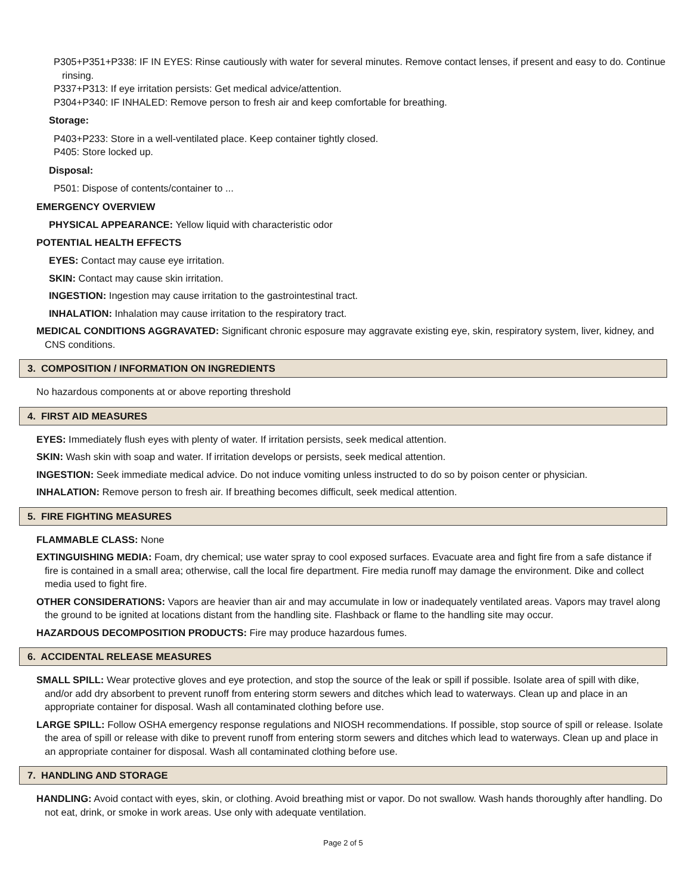P305+P351+P338: IF IN EYES: Rinse cautiously with water for several minutes. Remove contact lenses, if present and easy to do. Continue rinsing.
P337+P313: If eye irritation persists: Get medical advice/attention.
P304+P340: IF INHALED: Remove person to fresh air and keep comfortable for breathing.
Storage:
P403+P233: Store in a well-ventilated place. Keep container tightly closed.
P405: Store locked up.
Disposal:
P501: Dispose of contents/container to ...
EMERGENCY OVERVIEW
PHYSICAL APPEARANCE: Yellow liquid with characteristic odor
POTENTIAL HEALTH EFFECTS
EYES: Contact may cause eye irritation.
SKIN: Contact may cause skin irritation.
INGESTION: Ingestion may cause irritation to the gastrointestinal tract.
INHALATION: Inhalation may cause irritation to the respiratory tract.
MEDICAL CONDITIONS AGGRAVATED: Significant chronic esposure may aggravate existing eye, skin, respiratory system, liver, kidney, and CNS conditions.
3. COMPOSITION / INFORMATION ON INGREDIENTS
No hazardous components at or above reporting threshold
4. FIRST AID MEASURES
EYES: Immediately flush eyes with plenty of water. If irritation persists, seek medical attention.
SKIN: Wash skin with soap and water. If irritation develops or persists, seek medical attention.
INGESTION: Seek immediate medical advice. Do not induce vomiting unless instructed to do so by poison center or physician.
INHALATION: Remove person to fresh air. If breathing becomes difficult, seek medical attention.
5. FIRE FIGHTING MEASURES
FLAMMABLE CLASS: None
EXTINGUISHING MEDIA: Foam, dry chemical; use water spray to cool exposed surfaces. Evacuate area and fight fire from a safe distance if fire is contained in a small area; otherwise, call the local fire department. Fire media runoff may damage the environment. Dike and collect media used to fight fire.
OTHER CONSIDERATIONS: Vapors are heavier than air and may accumulate in low or inadequately ventilated areas. Vapors may travel along the ground to be ignited at locations distant from the handling site. Flashback or flame to the handling site may occur.
HAZARDOUS DECOMPOSITION PRODUCTS: Fire may produce hazardous fumes.
6. ACCIDENTAL RELEASE MEASURES
SMALL SPILL: Wear protective gloves and eye protection, and stop the source of the leak or spill if possible. Isolate area of spill with dike, and/or add dry absorbent to prevent runoff from entering storm sewers and ditches which lead to waterways. Clean up and place in an appropriate container for disposal. Wash all contaminated clothing before use.
LARGE SPILL: Follow OSHA emergency response regulations and NIOSH recommendations. If possible, stop source of spill or release. Isolate the area of spill or release with dike to prevent runoff from entering storm sewers and ditches which lead to waterways. Clean up and place in an appropriate container for disposal. Wash all contaminated clothing before use.
7. HANDLING AND STORAGE
HANDLING: Avoid contact with eyes, skin, or clothing. Avoid breathing mist or vapor. Do not swallow. Wash hands thoroughly after handling. Do not eat, drink, or smoke in work areas. Use only with adequate ventilation.
Page 2 of 5